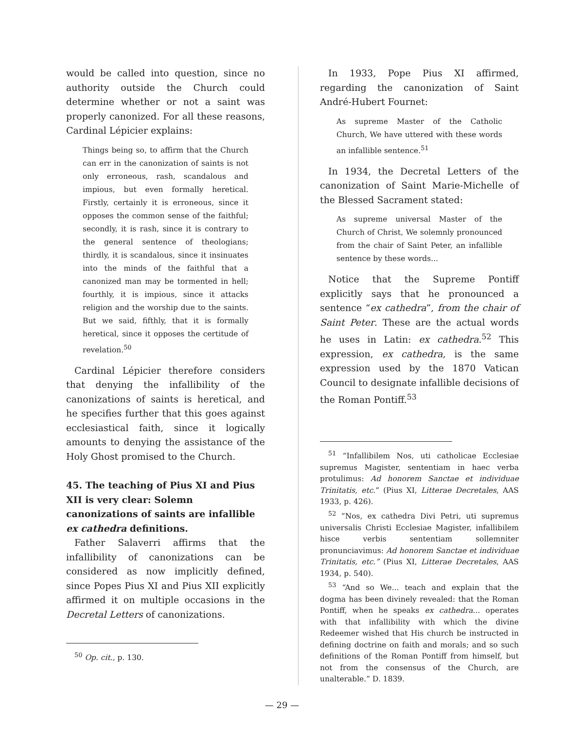would be called into question, since no authority outside the Church could determine whether or not a saint was properly canonized. For all these reasons, Cardinal Lépicier explains:
Things being so, to affirm that the Church can err in the canonization of saints is not only erroneous, rash, scandalous and impious, but even formally heretical. Firstly, certainly it is erroneous, since it opposes the common sense of the faithful; secondly, it is rash, since it is contrary to the general sentence of theologians; thirdly, it is scandalous, since it insinuates into the minds of the faithful that a canonized man may be tormented in hell; fourthly, it is impious, since it attacks religion and the worship due to the saints. But we said, fifthly, that it is formally heretical, since it opposes the certitude of revelation.<sup>50</sup>
Cardinal Lépicier therefore considers that denying the infallibility of the canonizations of saints is heretical, and he specifies further that this goes against ecclesiastical faith, since it logically amounts to denying the assistance of the Holy Ghost promised to the Church.
45. The teaching of Pius XI and Pius XII is very clear: Solemn canonizations of saints are infallible ex cathedra definitions.
Father Salaverri affirms that the infallibility of canonizations can be considered as now implicitly defined, since Popes Pius XI and Pius XII explicitly affirmed it on multiple occasions in the Decretal Letters of canonizations.
<sup>50</sup> Op. cit., p. 130.
In 1933, Pope Pius XI affirmed, regarding the canonization of Saint André-Hubert Fournet:
As supreme Master of the Catholic Church, We have uttered with these words an infallible sentence.<sup>51</sup>
In 1934, the Decretal Letters of the canonization of Saint Marie-Michelle of the Blessed Sacrament stated:
As supreme universal Master of the Church of Christ, We solemnly pronounced from the chair of Saint Peter, an infallible sentence by these words...
Notice that the Supreme Pontiff explicitly says that he pronounced a sentence “ex cathedra”, from the chair of Saint Peter. These are the actual words he uses in Latin: ex cathedra.<sup>52</sup> This expression, ex cathedra, is the same expression used by the 1870 Vatican Council to designate infallible decisions of the Roman Pontiff.<sup>53</sup>
<sup>51</sup> “Infallibilem Nos, uti catholicae Ecclesiae supremus Magister, sententiam in haec verba protulimus: Ad honorem Sanctae et individuae Trinitatis, etc.” (Pius XI, Litterae Decretales, AAS 1933, p. 426).
<sup>52</sup> “Nos, ex cathedra Divi Petri, uti supremus universalis Christi Ecclesiae Magister, infallibilem hisce verbis sententiam sollemniter pronunciavimus: Ad honorem Sanctae et individuae Trinitatis, etc.” (Pius XI, Litterae Decretales, AAS 1934, p. 540).
<sup>53</sup> “And so We... teach and explain that the dogma has been divinely revealed: that the Roman Pontiff, when he speaks ex cathedra... operates with that infallibility with which the divine Redeemer wished that His church be instructed in defining doctrine on faith and morals; and so such definitions of the Roman Pontiff from himself, but not from the consensus of the Church, are unalterable.” D. 1839.
— 29 —